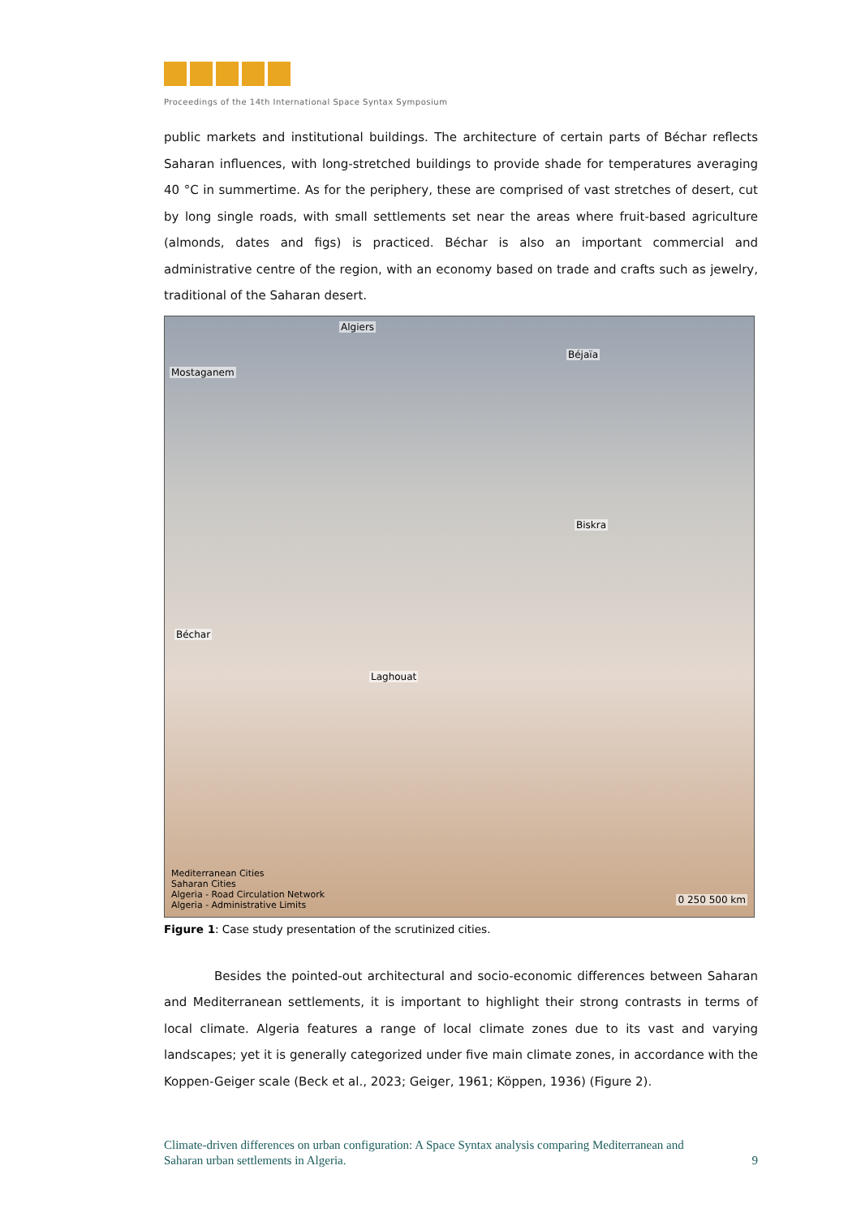Proceedings of the 14th International Space Syntax Symposium
public markets and institutional buildings. The architecture of certain parts of Béchar reflects Saharan influences, with long-stretched buildings to provide shade for temperatures averaging 40 °C in summertime. As for the periphery, these are comprised of vast stretches of desert, cut by long single roads, with small settlements set near the areas where fruit-based agriculture (almonds, dates and figs) is practiced. Béchar is also an important commercial and administrative centre of the region, with an economy based on trade and crafts such as jewelry, traditional of the Saharan desert.
Algiers
Béjaïa
Mostaganem
Biskra
Béchar
Laghouat
Mediterranean Cities
Saharan Cities
Algeria - Road Circulation Network
Algeria - Administrative Limits
0 250 500 km
Figure 1: Case study presentation of the scrutinized cities.
Besides the pointed-out architectural and socio-economic differences between Saharan and Mediterranean settlements, it is important to highlight their strong contrasts in terms of local climate. Algeria features a range of local climate zones due to its vast and varying landscapes; yet it is generally categorized under five main climate zones, in accordance with the Koppen-Geiger scale (Beck et al., 2023; Geiger, 1961; Köppen, 1936) (Figure 2).
Climate-driven differences on urban configuration: A Space Syntax analysis comparing Mediterranean and
Saharan urban settlements in Algeria. 9